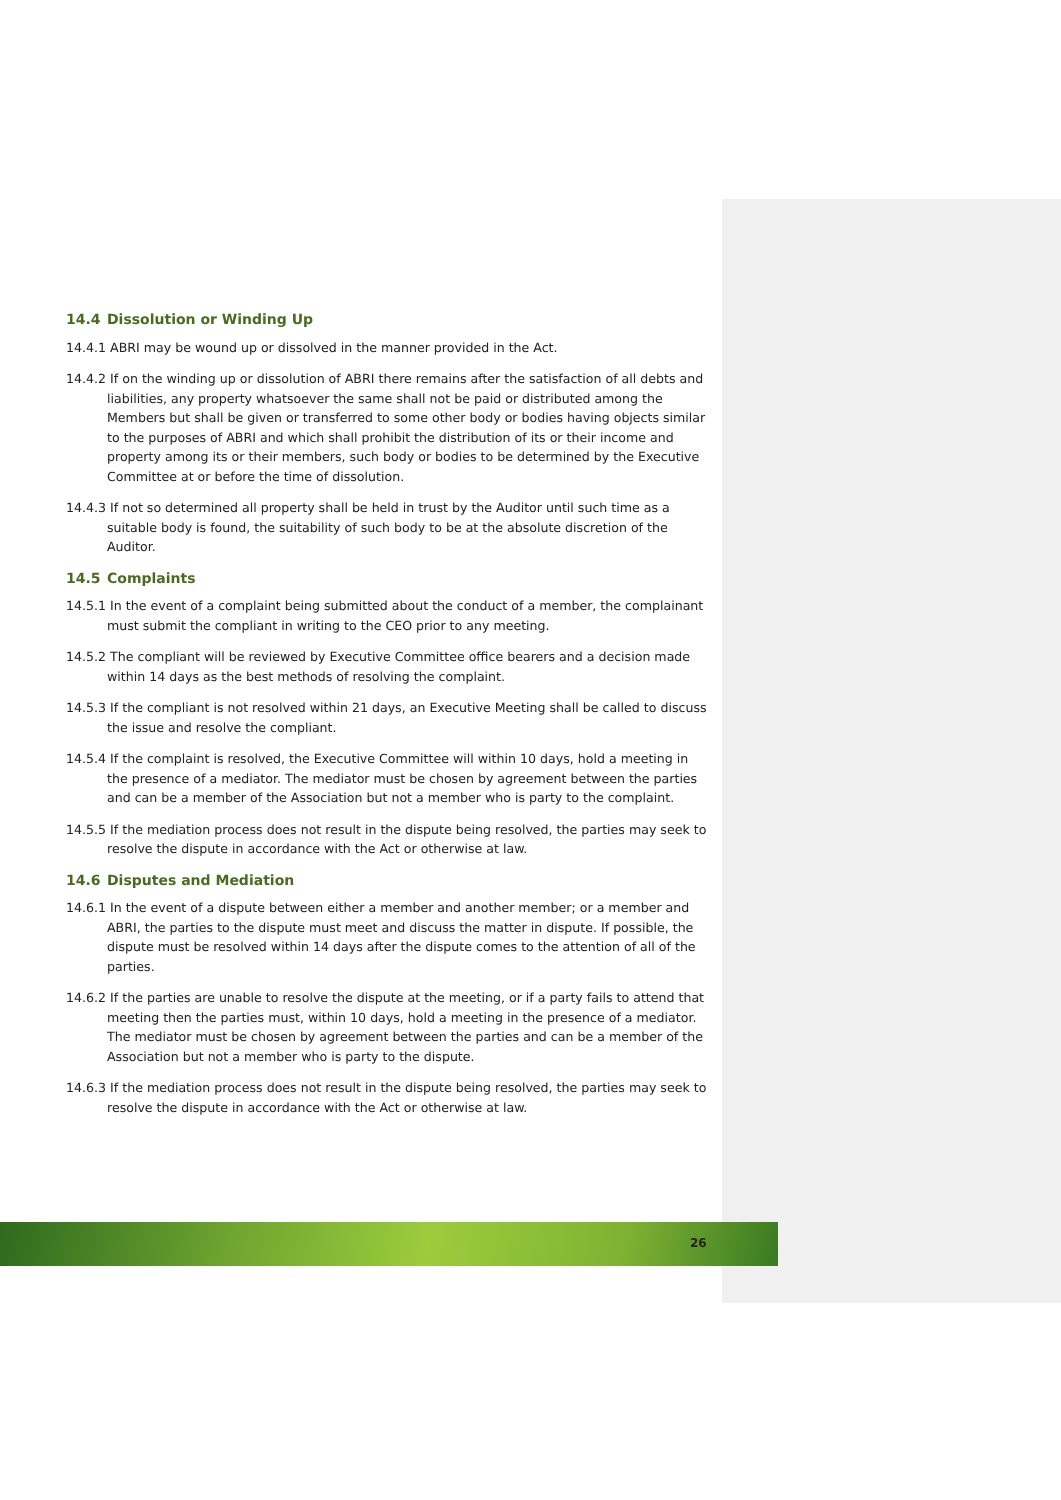14.4 Dissolution or Winding Up
14.4.1 ABRI may be wound up or dissolved in the manner provided in the Act.
14.4.2 If on the winding up or dissolution of ABRI there remains after the satisfaction of all debts and liabilities, any property whatsoever the same shall not be paid or distributed among the Members but shall be given or transferred to some other body or bodies having objects similar to the purposes of ABRI and which shall prohibit the distribution of its or their income and property among its or their members, such body or bodies to be determined by the Executive Committee at or before the time of dissolution.
14.4.3 If not so determined all property shall be held in trust by the Auditor until such time as a suitable body is found, the suitability of such body to be at the absolute discretion of the Auditor.
14.5 Complaints
14.5.1 In the event of a complaint being submitted about the conduct of a member, the complainant must submit the compliant in writing to the CEO prior to any meeting.
14.5.2 The compliant will be reviewed by Executive Committee office bearers and a decision made within 14 days as the best methods of resolving the complaint.
14.5.3 If the compliant is not resolved within 21 days, an Executive Meeting shall be called to discuss the issue and resolve the compliant.
14.5.4 If the complaint is resolved, the Executive Committee will within 10 days, hold a meeting in the presence of a mediator. The mediator must be chosen by agreement between the parties and can be a member of the Association but not a member who is party to the complaint.
14.5.5 If the mediation process does not result in the dispute being resolved, the parties may seek to resolve the dispute in accordance with the Act or otherwise at law.
14.6 Disputes and Mediation
14.6.1 In the event of a dispute between either a member and another member; or a member and ABRI, the parties to the dispute must meet and discuss the matter in dispute. If possible, the dispute must be resolved within 14 days after the dispute comes to the attention of all of the parties.
14.6.2 If the parties are unable to resolve the dispute at the meeting, or if a party fails to attend that meeting then the parties must, within 10 days, hold a meeting in the presence of a mediator. The mediator must be chosen by agreement between the parties and can be a member of the Association but not a member who is party to the dispute.
14.6.3 If the mediation process does not result in the dispute being resolved, the parties may seek to resolve the dispute in accordance with the Act or otherwise at law.
26